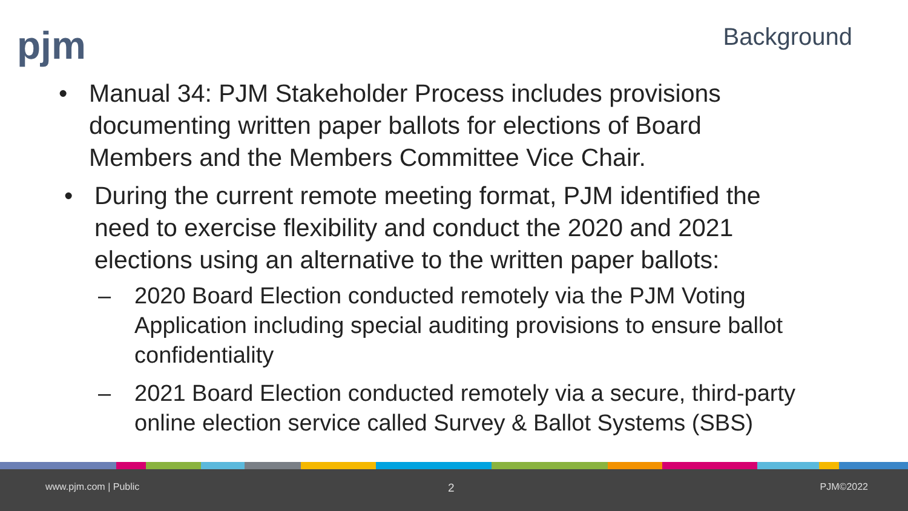pjm Background
• Manual 34: PJM Stakeholder Process includes provisions documenting written paper ballots for elections of Board Members and the Members Committee Vice Chair.
• During the current remote meeting format, PJM identified the need to exercise flexibility and conduct the 2020 and 2021 elections using an alternative to the written paper ballots:
– 2020 Board Election conducted remotely via the PJM Voting Application including special auditing provisions to ensure ballot confidentiality
– 2021 Board Election conducted remotely via a secure, third-party online election service called Survey & Ballot Systems (SBS)
www.pjm.com | Public 2 PJM©2022